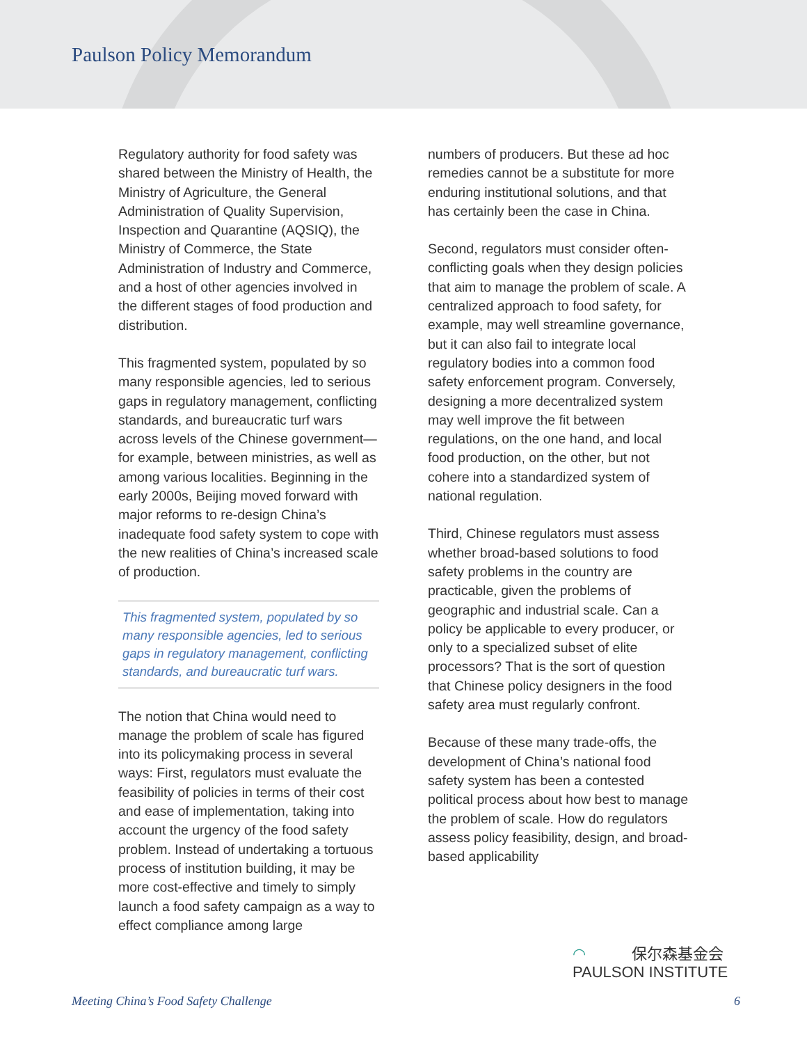Paulson Policy Memorandum
Regulatory authority for food safety was shared between the Ministry of Health, the Ministry of Agriculture, the General Administration of Quality Supervision, Inspection and Quarantine (AQSIQ), the Ministry of Commerce, the State Administration of Industry and Commerce, and a host of other agencies involved in the different stages of food production and distribution.
This fragmented system, populated by so many responsible agencies, led to serious gaps in regulatory management, conflicting standards, and bureaucratic turf wars across levels of the Chinese government—for example, between ministries, as well as among various localities. Beginning in the early 2000s, Beijing moved forward with major reforms to re-design China’s inadequate food safety system to cope with the new realities of China’s increased scale of production.
This fragmented system, populated by so many responsible agencies, led to serious gaps in regulatory management, conflicting standards, and bureaucratic turf wars.
The notion that China would need to manage the problem of scale has figured into its policymaking process in several ways: First, regulators must evaluate the feasibility of policies in terms of their cost and ease of implementation, taking into account the urgency of the food safety problem. Instead of undertaking a tortuous process of institution building, it may be more cost-effective and timely to simply launch a food safety campaign as a way to effect compliance among large
numbers of producers. But these ad hoc remedies cannot be a substitute for more enduring institutional solutions, and that has certainly been the case in China.
Second, regulators must consider often-conflicting goals when they design policies that aim to manage the problem of scale. A centralized approach to food safety, for example, may well streamline governance, but it can also fail to integrate local regulatory bodies into a common food safety enforcement program. Conversely, designing a more decentralized system may well improve the fit between regulations, on the one hand, and local food production, on the other, but not cohere into a standardized system of national regulation.
Third, Chinese regulators must assess whether broad-based solutions to food safety problems in the country are practicable, given the problems of geographic and industrial scale. Can a policy be applicable to every producer, or only to a specialized subset of elite processors? That is the sort of question that Chinese policy designers in the food safety area must regularly confront.
Because of these many trade-offs, the development of China’s national food safety system has been a contested political process about how best to manage the problem of scale. How do regulators assess policy feasibility, design, and broad-based applicability
◠ 保尔森基金会
PAULSON INSTITUTE
Meeting China’s Food Safety Challenge 6